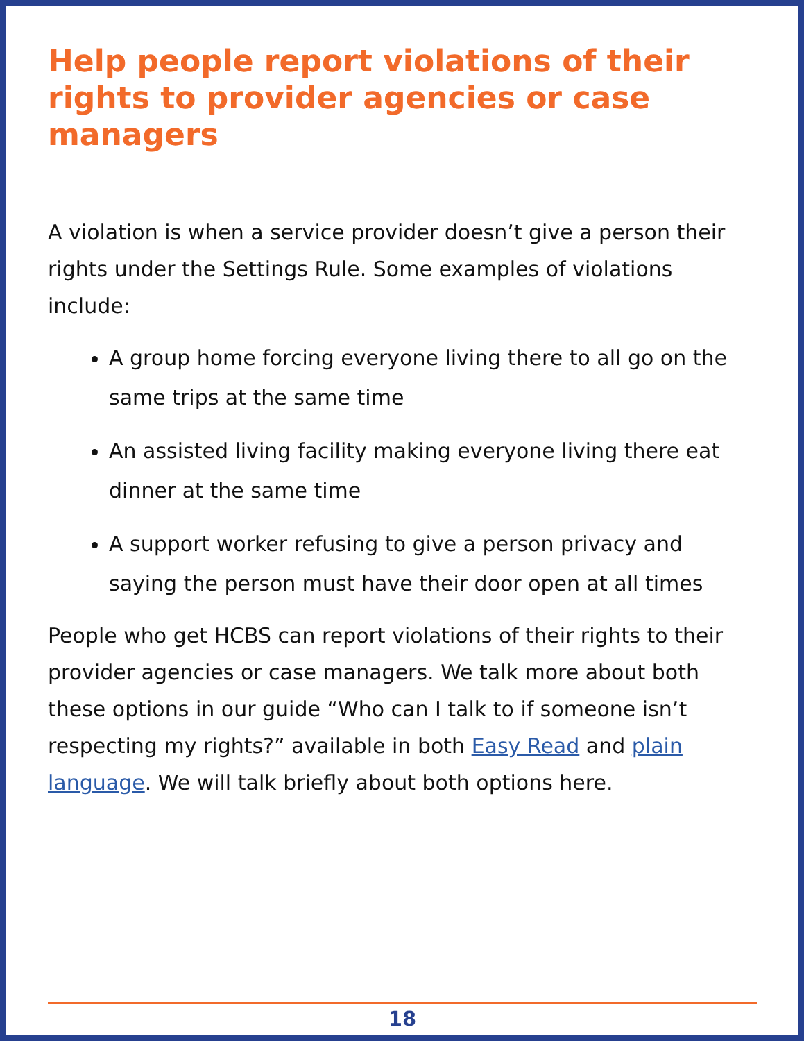Help people report violations of their rights to provider agencies or case managers
A violation is when a service provider doesn’t give a person their rights under the Settings Rule. Some examples of violations include:
A group home forcing everyone living there to all go on the same trips at the same time
An assisted living facility making everyone living there eat dinner at the same time
A support worker refusing to give a person privacy and saying the person must have their door open at all times
People who get HCBS can report violations of their rights to their provider agencies or case managers. We talk more about both these options in our guide “Who can I talk to if someone isn’t respecting my rights?” available in both Easy Read and plain language. We will talk briefly about both options here.
18